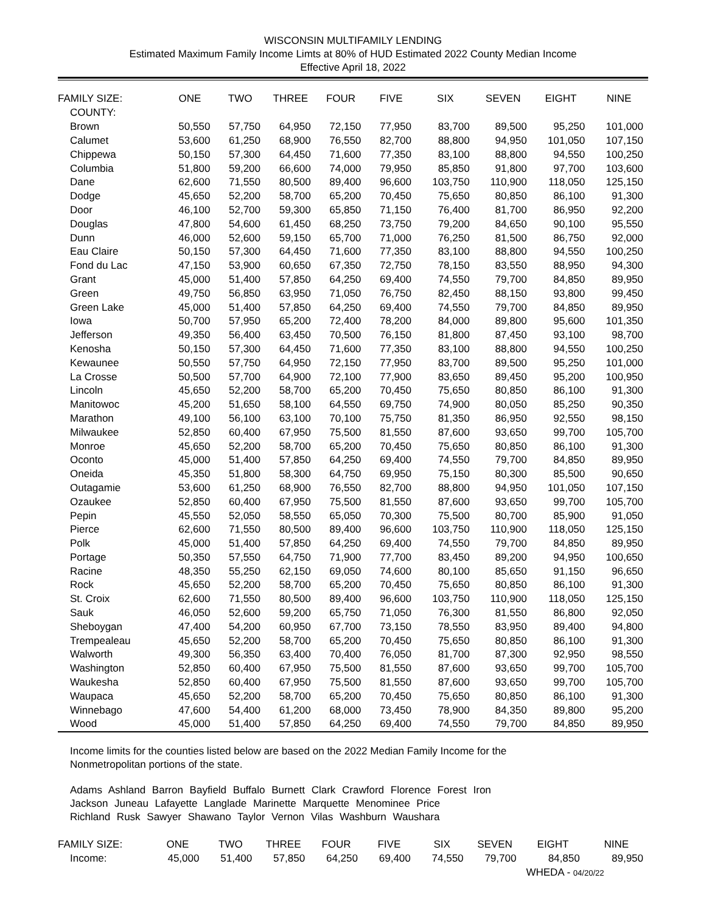WISCONSIN MULTIFAMILY LENDING
Estimated Maximum Family Income Limts at 80% of HUD Estimated 2022 County Median Income
Effective April 18, 2022
| FAMILY SIZE: | ONE | TWO | THREE | FOUR | FIVE | SIX | SEVEN | EIGHT | NINE |
| --- | --- | --- | --- | --- | --- | --- | --- | --- | --- |
| COUNTY: | | | | | | | | | |
| Brown | 50,550 | 57,750 | 64,950 | 72,150 | 77,950 | 83,700 | 89,500 | 95,250 | 101,000 |
| Calumet | 53,600 | 61,250 | 68,900 | 76,550 | 82,700 | 88,800 | 94,950 | 101,050 | 107,150 |
| Chippewa | 50,150 | 57,300 | 64,450 | 71,600 | 77,350 | 83,100 | 88,800 | 94,550 | 100,250 |
| Columbia | 51,800 | 59,200 | 66,600 | 74,000 | 79,950 | 85,850 | 91,800 | 97,700 | 103,600 |
| Dane | 62,600 | 71,550 | 80,500 | 89,400 | 96,600 | 103,750 | 110,900 | 118,050 | 125,150 |
| Dodge | 45,650 | 52,200 | 58,700 | 65,200 | 70,450 | 75,650 | 80,850 | 86,100 | 91,300 |
| Door | 46,100 | 52,700 | 59,300 | 65,850 | 71,150 | 76,400 | 81,700 | 86,950 | 92,200 |
| Douglas | 47,800 | 54,600 | 61,450 | 68,250 | 73,750 | 79,200 | 84,650 | 90,100 | 95,550 |
| Dunn | 46,000 | 52,600 | 59,150 | 65,700 | 71,000 | 76,250 | 81,500 | 86,750 | 92,000 |
| Eau Claire | 50,150 | 57,300 | 64,450 | 71,600 | 77,350 | 83,100 | 88,800 | 94,550 | 100,250 |
| Fond du Lac | 47,150 | 53,900 | 60,650 | 67,350 | 72,750 | 78,150 | 83,550 | 88,950 | 94,300 |
| Grant | 45,000 | 51,400 | 57,850 | 64,250 | 69,400 | 74,550 | 79,700 | 84,850 | 89,950 |
| Green | 49,750 | 56,850 | 63,950 | 71,050 | 76,750 | 82,450 | 88,150 | 93,800 | 99,450 |
| Green Lake | 45,000 | 51,400 | 57,850 | 64,250 | 69,400 | 74,550 | 79,700 | 84,850 | 89,950 |
| Iowa | 50,700 | 57,950 | 65,200 | 72,400 | 78,200 | 84,000 | 89,800 | 95,600 | 101,350 |
| Jefferson | 49,350 | 56,400 | 63,450 | 70,500 | 76,150 | 81,800 | 87,450 | 93,100 | 98,700 |
| Kenosha | 50,150 | 57,300 | 64,450 | 71,600 | 77,350 | 83,100 | 88,800 | 94,550 | 100,250 |
| Kewaunee | 50,550 | 57,750 | 64,950 | 72,150 | 77,950 | 83,700 | 89,500 | 95,250 | 101,000 |
| La Crosse | 50,500 | 57,700 | 64,900 | 72,100 | 77,900 | 83,650 | 89,450 | 95,200 | 100,950 |
| Lincoln | 45,650 | 52,200 | 58,700 | 65,200 | 70,450 | 75,650 | 80,850 | 86,100 | 91,300 |
| Manitowoc | 45,200 | 51,650 | 58,100 | 64,550 | 69,750 | 74,900 | 80,050 | 85,250 | 90,350 |
| Marathon | 49,100 | 56,100 | 63,100 | 70,100 | 75,750 | 81,350 | 86,950 | 92,550 | 98,150 |
| Milwaukee | 52,850 | 60,400 | 67,950 | 75,500 | 81,550 | 87,600 | 93,650 | 99,700 | 105,700 |
| Monroe | 45,650 | 52,200 | 58,700 | 65,200 | 70,450 | 75,650 | 80,850 | 86,100 | 91,300 |
| Oconto | 45,000 | 51,400 | 57,850 | 64,250 | 69,400 | 74,550 | 79,700 | 84,850 | 89,950 |
| Oneida | 45,350 | 51,800 | 58,300 | 64,750 | 69,950 | 75,150 | 80,300 | 85,500 | 90,650 |
| Outagamie | 53,600 | 61,250 | 68,900 | 76,550 | 82,700 | 88,800 | 94,950 | 101,050 | 107,150 |
| Ozaukee | 52,850 | 60,400 | 67,950 | 75,500 | 81,550 | 87,600 | 93,650 | 99,700 | 105,700 |
| Pepin | 45,550 | 52,050 | 58,550 | 65,050 | 70,300 | 75,500 | 80,700 | 85,900 | 91,050 |
| Pierce | 62,600 | 71,550 | 80,500 | 89,400 | 96,600 | 103,750 | 110,900 | 118,050 | 125,150 |
| Polk | 45,000 | 51,400 | 57,850 | 64,250 | 69,400 | 74,550 | 79,700 | 84,850 | 89,950 |
| Portage | 50,350 | 57,550 | 64,750 | 71,900 | 77,700 | 83,450 | 89,200 | 94,950 | 100,650 |
| Racine | 48,350 | 55,250 | 62,150 | 69,050 | 74,600 | 80,100 | 85,650 | 91,150 | 96,650 |
| Rock | 45,650 | 52,200 | 58,700 | 65,200 | 70,450 | 75,650 | 80,850 | 86,100 | 91,300 |
| St. Croix | 62,600 | 71,550 | 80,500 | 89,400 | 96,600 | 103,750 | 110,900 | 118,050 | 125,150 |
| Sauk | 46,050 | 52,600 | 59,200 | 65,750 | 71,050 | 76,300 | 81,550 | 86,800 | 92,050 |
| Sheboygan | 47,400 | 54,200 | 60,950 | 67,700 | 73,150 | 78,550 | 83,950 | 89,400 | 94,800 |
| Trempealeau | 45,650 | 52,200 | 58,700 | 65,200 | 70,450 | 75,650 | 80,850 | 86,100 | 91,300 |
| Walworth | 49,300 | 56,350 | 63,400 | 70,400 | 76,050 | 81,700 | 87,300 | 92,950 | 98,550 |
| Washington | 52,850 | 60,400 | 67,950 | 75,500 | 81,550 | 87,600 | 93,650 | 99,700 | 105,700 |
| Waukesha | 52,850 | 60,400 | 67,950 | 75,500 | 81,550 | 87,600 | 93,650 | 99,700 | 105,700 |
| Waupaca | 45,650 | 52,200 | 58,700 | 65,200 | 70,450 | 75,650 | 80,850 | 86,100 | 91,300 |
| Winnebago | 47,600 | 54,400 | 61,200 | 68,000 | 73,450 | 78,900 | 84,350 | 89,800 | 95,200 |
| Wood | 45,000 | 51,400 | 57,850 | 64,250 | 69,400 | 74,550 | 79,700 | 84,850 | 89,950 |
Income limits for the counties listed below are based on the 2022 Median Family Income for the
Nonmetropolitan portions of the state.
Adams Ashland Barron Bayfield Buffalo Burnett Clark Crawford Florence Forest Iron
Jackson Juneau Lafayette Langlade Marinette Marquette Menominee Price
Richland Rusk Sawyer Shawano Taylor Vernon Vilas Washburn Waushara
| FAMILY SIZE: | ONE | TWO | THREE | FOUR | FIVE | SIX | SEVEN | EIGHT | NINE |
| --- | --- | --- | --- | --- | --- | --- | --- | --- | --- |
| Income: | 45,000 | 51,400 | 57,850 | 64,250 | 69,400 | 74,550 | 79,700 | 84,850 | 89,950 |
| | | | | | | | | WHEDA - 04/20/22 | |